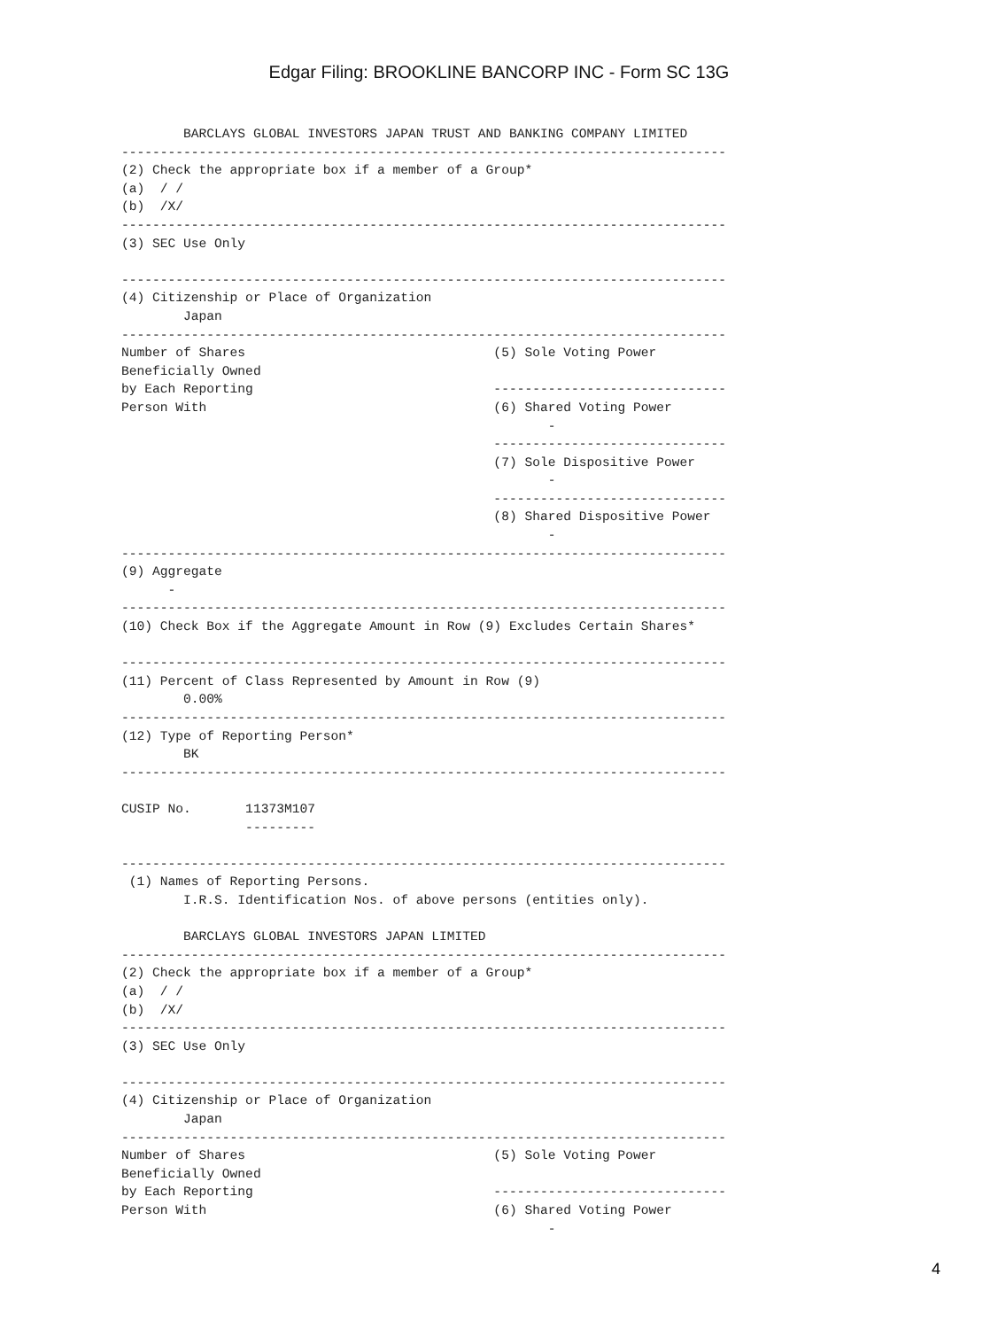Edgar Filing: BROOKLINE BANCORP INC - Form SC 13G
        BARCLAYS GLOBAL INVESTORS JAPAN TRUST AND BANKING COMPANY LIMITED
------------------------------------------------------------------------------
(2) Check the appropriate box if a member of a Group*
(a)  / /
(b)  /X/
------------------------------------------------------------------------------
(3) SEC Use Only

------------------------------------------------------------------------------
(4) Citizenship or Place of Organization
        Japan
------------------------------------------------------------------------------
Number of Shares                                (5) Sole Voting Power
Beneficially Owned
by Each Reporting                               ------------------------------
Person With                                     (6) Shared Voting Power
                                                       -
                                                ------------------------------
                                                (7) Sole Dispositive Power
                                                       -
                                                ------------------------------
                                                (8) Shared Dispositive Power
                                                       -
------------------------------------------------------------------------------
(9) Aggregate
      -
------------------------------------------------------------------------------
(10) Check Box if the Aggregate Amount in Row (9) Excludes Certain Shares*

------------------------------------------------------------------------------
(11) Percent of Class Represented by Amount in Row (9)
        0.00%
------------------------------------------------------------------------------
(12) Type of Reporting Person*
        BK
------------------------------------------------------------------------------

CUSIP No.       11373M107
                ---------

------------------------------------------------------------------------------
 (1) Names of Reporting Persons.
        I.R.S. Identification Nos. of above persons (entities only).

        BARCLAYS GLOBAL INVESTORS JAPAN LIMITED
------------------------------------------------------------------------------
(2) Check the appropriate box if a member of a Group*
(a)  / /
(b)  /X/
------------------------------------------------------------------------------
(3) SEC Use Only

------------------------------------------------------------------------------
(4) Citizenship or Place of Organization
        Japan
------------------------------------------------------------------------------
Number of Shares                                (5) Sole Voting Power
Beneficially Owned
by Each Reporting                               ------------------------------
Person With                                     (6) Shared Voting Power
                                                       -
4